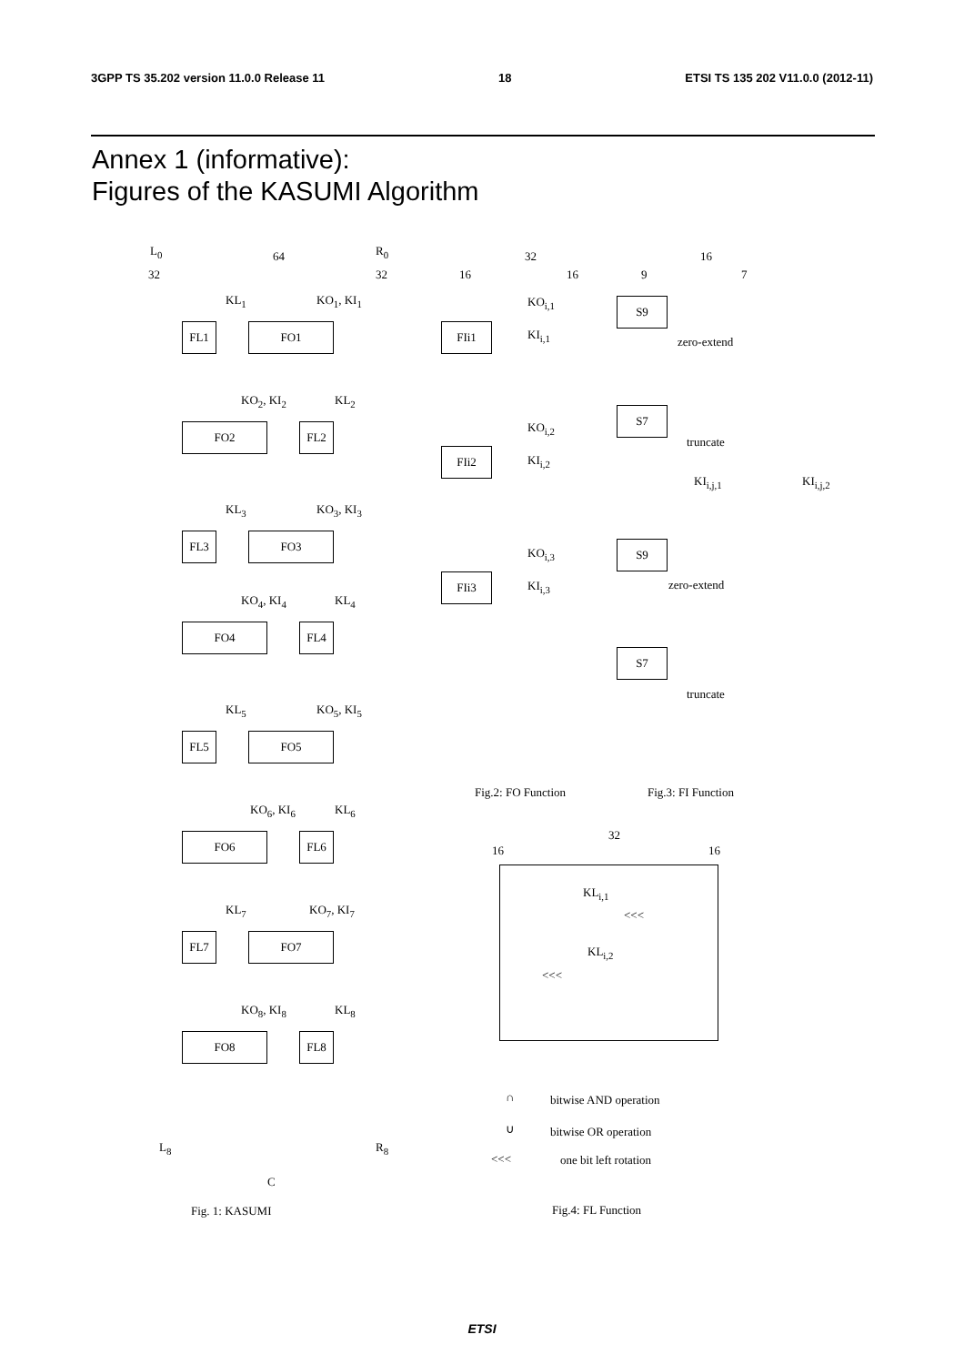3GPP TS 35.202 version 11.0.0 Release 11 18 ETSI TS 135 202 V11.0.0 (2012-11)
Annex 1 (informative):
Figures of the KASUMI Algorithm
L<sub>0</sub> 64 R<sub>0</sub>
32 32
KL<sub>1</sub> KO<sub>1</sub>, KI<sub>1</sub>
FL1 FO1
KO<sub>2</sub>, KI<sub>2</sub> KL<sub>2</sub>
FO2 FL2
KL<sub>3</sub> KO<sub>3</sub>, KI<sub>3</sub>
FL3 FO3
KO<sub>4</sub>, KI<sub>4</sub> KL<sub>4</sub>
FO4 FL4
KL<sub>5</sub> KO<sub>5</sub>, KI<sub>5</sub>
FL5 FO5
KO<sub>6</sub>, KI<sub>6</sub> KL<sub>6</sub>
FO6 FL6
KL<sub>7</sub> KO<sub>7</sub>, KI<sub>7</sub>
FL7 FO7
KO<sub>8</sub>, KI<sub>8</sub> KL<sub>8</sub>
FO8 FL8
L<sub>8</sub> R<sub>8</sub>
C
Fig. 1: KASUMI
32
16 16
KO<sub>i,1</sub>
FIi1 KI<sub>i,1</sub>
KO<sub>i,2</sub>
FIi2
KI<sub>i,2</sub>
KO<sub>i,3</sub>
FIi3
KI<sub>i,3</sub>
Fig.2: FO Function
16
9 7
S9
zero-extend
S7
truncate
KI<sub>i,j,1</sub> KI<sub>i,j,2</sub>
S9
zero-extend
S7
truncate
Fig.3: FI Function
32
16 16
KL<sub>i,1</sub>
<<<
KL<sub>i,2</sub>
<<<
∩ bitwise AND operation
∪ bitwise OR operation
<<< one bit left rotation
Fig.4: FL Function
ETSI